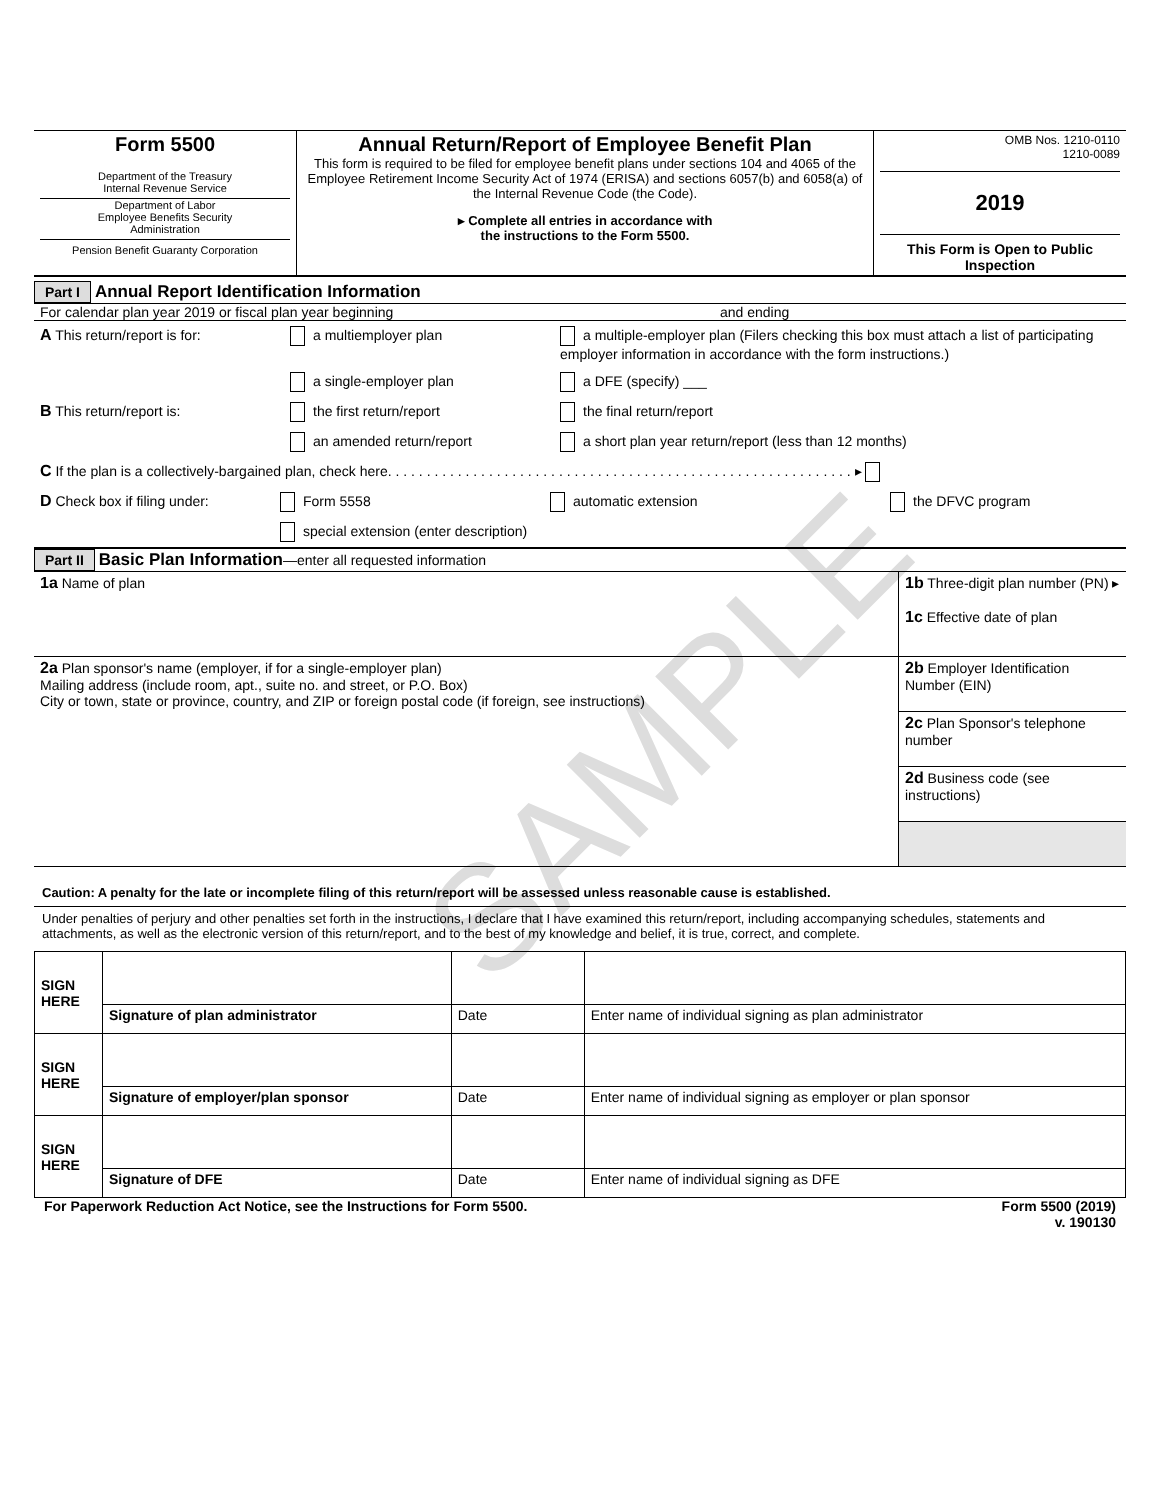SAMPLE
| Form 5500 Department of the Treasury Internal Revenue Service Department of Labor Employee Benefits Security Administration Pension Benefit Guaranty Corporation | Annual Return/Report of Employee Benefit Plan This form is required to be filed for employee benefit plans under sections 104 and 4065 of the Employee Retirement Income Security Act of 1974 (ERISA) and sections 6057(b) and 6058(a) of the Internal Revenue Code (the Code). ▸ Complete all entries in accordance with the instructions to the Form 5500. | OMB Nos. 1210-0110 1210-0089 2019 This Form is Open to Public Inspection |
Part I Annual Report Identification Information
For calendar plan year 2019 or fiscal plan year beginning and ending
A This return/report is for: a multiemployer plan a multiple-employer plan (Filers checking this box must attach a list of participating employer information in accordance with the form instructions.)
a single-employer plan a DFE (specify) ___
B This return/report is: the first return/report the final return/report
an amended return/report a short plan year return/report (less than 12 months)
C If the plan is a collectively-bargained plan, check here. . . . . . . . . . . . . . . . . . . . . . . . . . . . . . . . . . . . . . . . . . . . . . . . . . . . . . . . . . . . ▸
D Check box if filing under: Form 5558 automatic extension the DFVC program
special extension (enter description)
Part II Basic Plan Information—enter all requested information
| 1a Name of plan | 1b Three-digit plan number (PN) ▸ 1c Effective date of plan |
| 2a Plan sponsor's name (employer, if for a single-employer plan) Mailing address (include room, apt., suite no. and street, or P.O. Box) City or town, state or province, country, and ZIP or foreign postal code (if foreign, see instructions) | 2b Employer Identification Number (EIN) |
| | 2c Plan Sponsor's telephone number |
| | 2d Business code (see instructions) |
Caution: A penalty for the late or incomplete filing of this return/report will be assessed unless reasonable cause is established.
Under penalties of perjury and other penalties set forth in the instructions, I declare that I have examined this return/report, including accompanying schedules, statements and attachments, as well as the electronic version of this return/report, and to the best of my knowledge and belief, it is true, correct, and complete.
| SIGN HERE | | | |
| | Signature of plan administrator | Date | Enter name of individual signing as plan administrator |
| SIGN HERE | | | |
| | Signature of employer/plan sponsor | Date | Enter name of individual signing as employer or plan sponsor |
| SIGN HERE | | | |
| | Signature of DFE | Date | Enter name of individual signing as DFE |
For Paperwork Reduction Act Notice, see the Instructions for Form 5500. Form 5500 (2019)
v. 190130